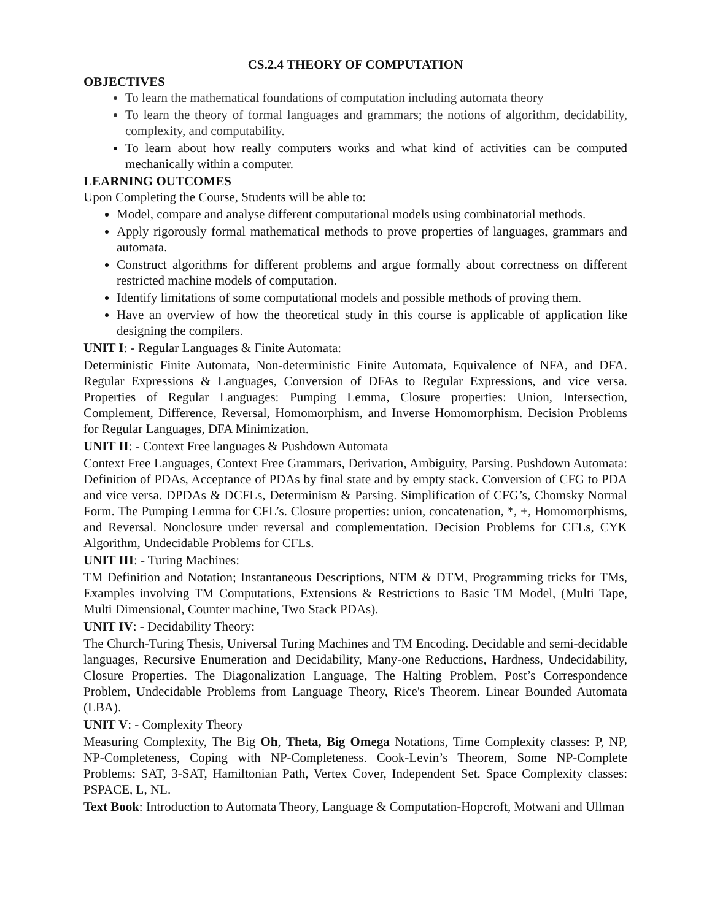CS.2.4 THEORY OF COMPUTATION
OBJECTIVES
To learn the mathematical foundations of computation including automata theory
To learn the theory of formal languages and grammars; the notions of algorithm, decidability, complexity, and computability.
To learn about how really computers works and what kind of activities can be computed mechanically within a computer.
LEARNING OUTCOMES
Upon Completing the Course, Students will be able to:
Model, compare and analyse different computational models using combinatorial methods.
Apply rigorously formal mathematical methods to prove properties of languages, grammars and automata.
Construct algorithms for different problems and argue formally about correctness on different restricted machine models of computation.
Identify limitations of some computational models and possible methods of proving them.
Have an overview of how the theoretical study in this course is applicable of application like designing the compilers.
UNIT I: - Regular Languages & Finite Automata:
Deterministic Finite Automata, Non-deterministic Finite Automata, Equivalence of NFA, and DFA. Regular Expressions & Languages, Conversion of DFAs to Regular Expressions, and vice versa. Properties of Regular Languages: Pumping Lemma, Closure properties: Union, Intersection, Complement, Difference, Reversal, Homomorphism, and Inverse Homomorphism. Decision Problems for Regular Languages, DFA Minimization.
UNIT II: - Context Free languages & Pushdown Automata
Context Free Languages, Context Free Grammars, Derivation, Ambiguity, Parsing. Pushdown Automata: Definition of PDAs, Acceptance of PDAs by final state and by empty stack. Conversion of CFG to PDA and vice versa. DPDAs & DCFLs, Determinism & Parsing. Simplification of CFG’s, Chomsky Normal Form. The Pumping Lemma for CFL’s. Closure properties: union, concatenation, *, +, Homomorphisms, and Reversal. Nonclosure under reversal and complementation. Decision Problems for CFLs, CYK Algorithm, Undecidable Problems for CFLs.
UNIT III: - Turing Machines:
TM Definition and Notation; Instantaneous Descriptions, NTM & DTM, Programming tricks for TMs, Examples involving TM Computations, Extensions & Restrictions to Basic TM Model, (Multi Tape, Multi Dimensional, Counter machine, Two Stack PDAs).
UNIT IV: - Decidability Theory:
The Church-Turing Thesis, Universal Turing Machines and TM Encoding. Decidable and semi-decidable languages, Recursive Enumeration and Decidability, Many-one Reductions, Hardness, Undecidability, Closure Properties. The Diagonalization Language, The Halting Problem, Post’s Correspondence Problem, Undecidable Problems from Language Theory, Rice's Theorem. Linear Bounded Automata (LBA).
UNIT V: - Complexity Theory
Measuring Complexity, The Big Oh, Theta, Big Omega Notations, Time Complexity classes: P, NP, NP-Completeness, Coping with NP-Completeness. Cook-Levin’s Theorem, Some NP-Complete Problems: SAT, 3-SAT, Hamiltonian Path, Vertex Cover, Independent Set. Space Complexity classes: PSPACE, L, NL.
Text Book: Introduction to Automata Theory, Language & Computation-Hopcroft, Motwani and Ullman